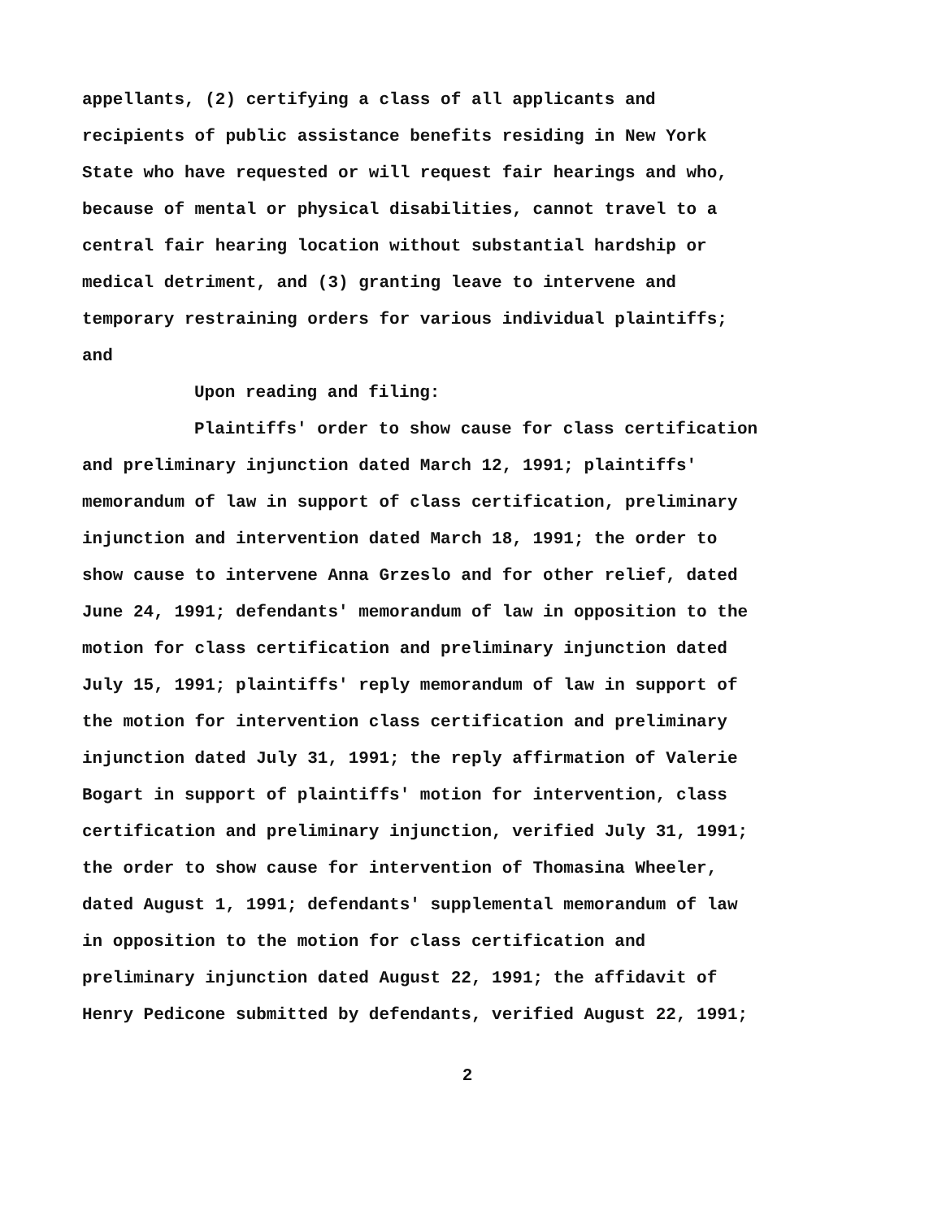appellants, (2) certifying a class of all applicants and
recipients of public assistance benefits residing in New York
State who have requested or will request fair hearings and who,
because of mental or physical disabilities, cannot travel to a
central fair hearing location without substantial hardship or
medical detriment, and (3) granting leave to intervene and
temporary restraining orders for various individual plaintiffs;
and
Upon reading and filing:
Plaintiffs' order to show cause for class certification
and preliminary injunction dated March 12, 1991; plaintiffs'
memorandum of law in support of class certification, preliminary
injunction and intervention dated March 18, 1991; the order to
show cause to intervene Anna Grzeslo and for other relief, dated
June 24, 1991; defendants' memorandum of law in opposition to the
motion for class certification and preliminary injunction dated
July 15, 1991; plaintiffs' reply memorandum of law in support of
the motion for intervention class certification and preliminary
injunction dated July 31, 1991; the reply affirmation of Valerie
Bogart in support of plaintiffs' motion for intervention, class
certification and preliminary injunction, verified July 31, 1991;
the order to show cause for intervention of Thomasina Wheeler,
dated August 1, 1991; defendants' supplemental memorandum of law
in opposition to the motion for class certification and
preliminary injunction dated August 22, 1991; the affidavit of
Henry Pedicone submitted by defendants, verified August 22, 1991;
2